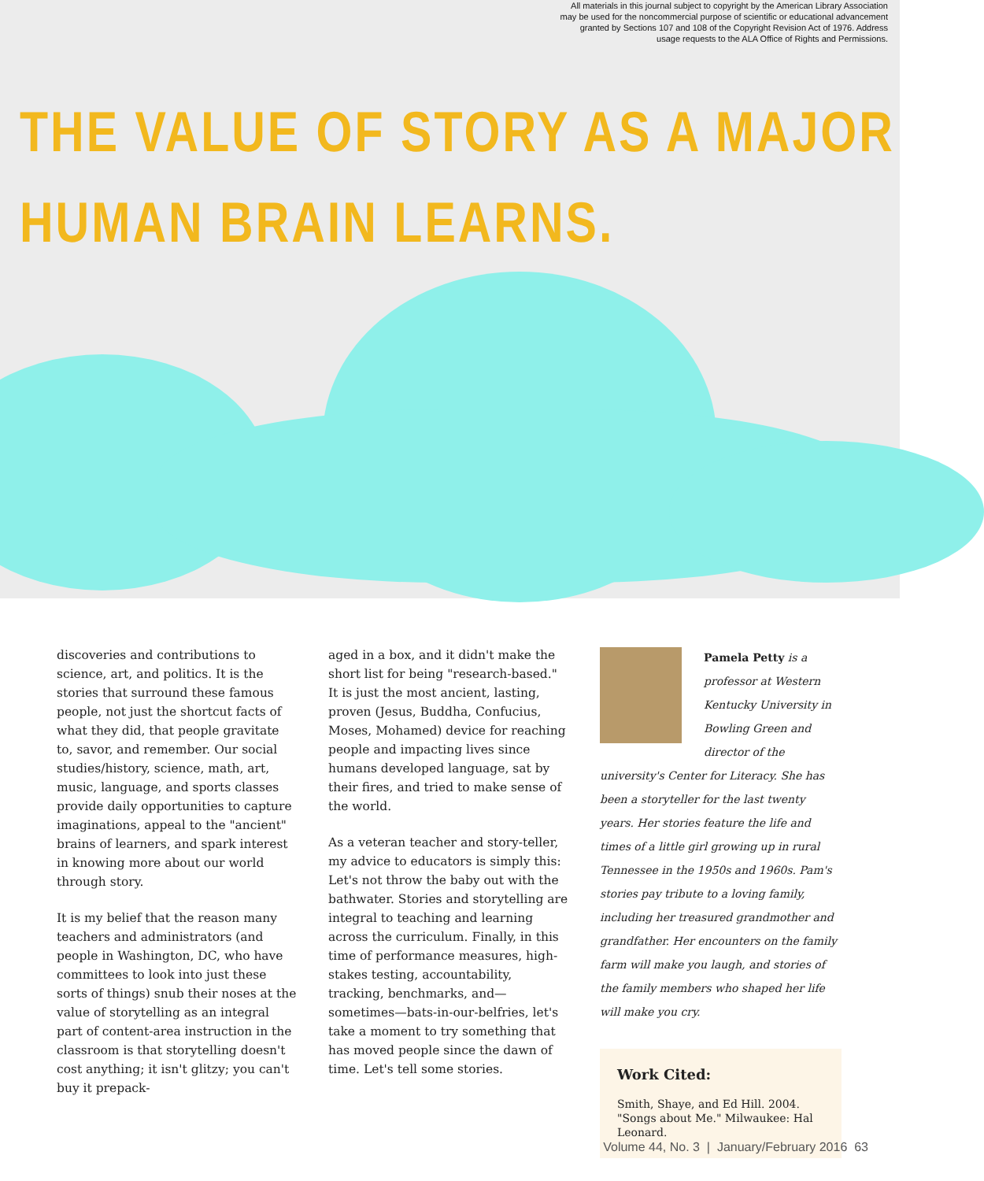All materials in this journal subject to copyright by the American Library Association
may be used for the noncommercial purpose of scientific or educational advancement
granted by Sections 107 and 108 of the Copyright Revision Act of 1976. Address
usage requests to the ALA Office of Rights and Permissions.
THE VALUE OF STORY AS A MAJOR
HUMAN BRAIN LEARNS.
discoveries and contributions to science, art, and politics. It is the stories that surround these famous people, not just the shortcut facts of what they did, that people gravitate to, savor, and remember. Our social studies/history, science, math, art, music, language, and sports classes provide daily opportunities to capture imaginations, appeal to the "ancient" brains of learners, and spark interest in knowing more about our world through story.
It is my belief that the reason many teachers and administrators (and people in Washington, DC, who have committees to look into just these sorts of things) snub their noses at the value of storytelling as an integral part of content-area instruction in the classroom is that storytelling doesn't cost anything; it isn't glitzy; you can't buy it prepack-
aged in a box, and it didn't make the short list for being "research-based." It is just the most ancient, lasting, proven (Jesus, Buddha, Confucius, Moses, Mohamed) device for reaching people and impacting lives since humans developed language, sat by their fires, and tried to make sense of the world.
As a veteran teacher and story-teller, my advice to educators is simply this: Let's not throw the baby out with the bathwater. Stories and storytelling are integral to teaching and learning across the curriculum. Finally, in this time of performance measures, high-stakes testing, accountability, tracking, benchmarks, and—sometimes—bats-in-our-belfries, let's take a moment to try something that has moved people since the dawn of time. Let's tell some stories.
Pamela Petty is a professor at Western Kentucky University in Bowling Green and director of the university's Center for Literacy. She has been a storyteller for the last twenty years. Her stories feature the life and times of a little girl growing up in rural Tennessee in the 1950s and 1960s. Pam's stories pay tribute to a loving family, including her treasured grandmother and grandfather. Her encounters on the family farm will make you laugh, and stories of the family members who shaped her life will make you cry.
Work Cited:
Smith, Shaye, and Ed Hill. 2004. "Songs about Me." Milwaukee: Hal Leonard.
Volume 44, No. 3 | January/February 2016 63